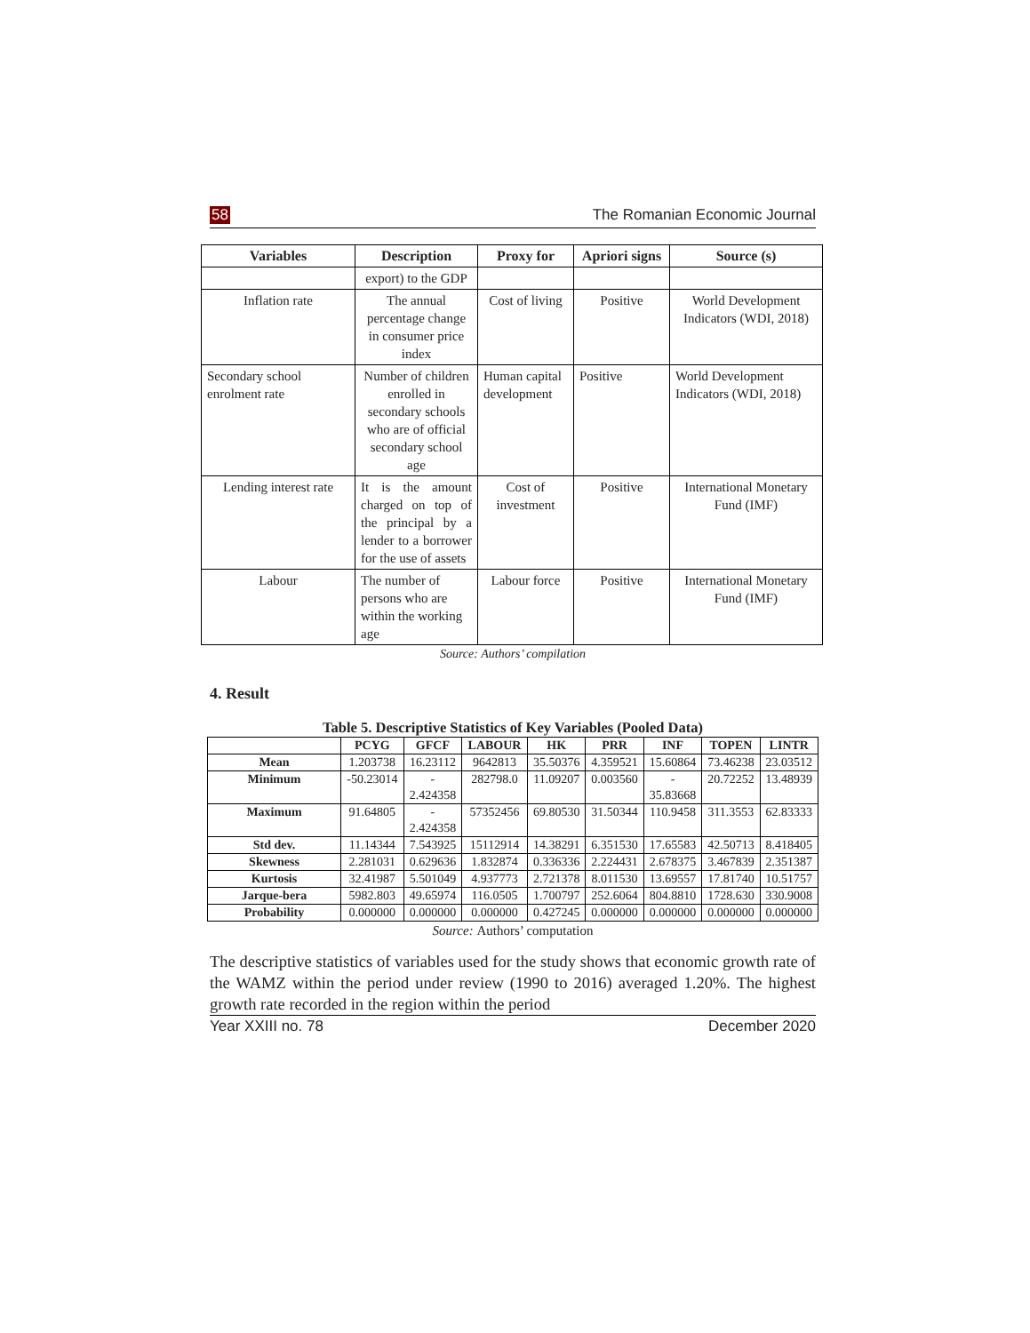58 The Romanian Economic Journal
| Variables | Description | Proxy for | Apriori signs | Source (s) |
| --- | --- | --- | --- | --- |
| | export) to the GDP | | | |
| Inflation rate | The annual percentage change in consumer price index | Cost of living | Positive | World Development Indicators (WDI, 2018) |
| Secondary school enrolment rate | Number of children enrolled in secondary schools who are of official secondary school age | Human capital development | Positive | World Development Indicators (WDI, 2018) |
| Lending interest rate | It is the amount charged on top of the principal by a lender to a borrower for the use of assets | Cost of investment | Positive | International Monetary Fund (IMF) |
| Labour | The number of persons who are within the working age | Labour force | Positive | International Monetary Fund (IMF) |
Source: Authors’ compilation
4. Result
Table 5. Descriptive Statistics of Key Variables (Pooled Data)
| | PCYG | GFCF | LABOUR | HK | PRR | INF | TOPEN | LINTR |
| --- | --- | --- | --- | --- | --- | --- | --- | --- |
| Mean | 1.203738 | 16.23112 | 9642813 | 35.50376 | 4.359521 | 15.60864 | 73.46238 | 23.03512 |
| Minimum | -50.23014 | - 2.424358 | 282798.0 | 11.09207 | 0.003560 | - 35.83668 | 20.72252 | 13.48939 |
| Maximum | 91.64805 | - 2.424358 | 57352456 | 69.80530 | 31.50344 | 110.9458 | 311.3553 | 62.83333 |
| Std dev. | 11.14344 | 7.543925 | 15112914 | 14.38291 | 6.351530 | 17.65583 | 42.50713 | 8.418405 |
| Skewness | 2.281031 | 0.629636 | 1.832874 | 0.336336 | 2.224431 | 2.678375 | 3.467839 | 2.351387 |
| Kurtosis | 32.41987 | 5.501049 | 4.937773 | 2.721378 | 8.011530 | 13.69557 | 17.81740 | 10.51757 |
| Jarque-bera | 5982.803 | 49.65974 | 116.0505 | 1.700797 | 252.6064 | 804.8810 | 1728.630 | 330.9008 |
| Probability | 0.000000 | 0.000000 | 0.000000 | 0.427245 | 0.000000 | 0.000000 | 0.000000 | 0.000000 |
Source: Authors’ computation
The descriptive statistics of variables used for the study shows that economic growth rate of the WAMZ within the period under review (1990 to 2016) averaged 1.20%. The highest growth rate recorded in the region within the period
Year XXIII no. 78 December 2020